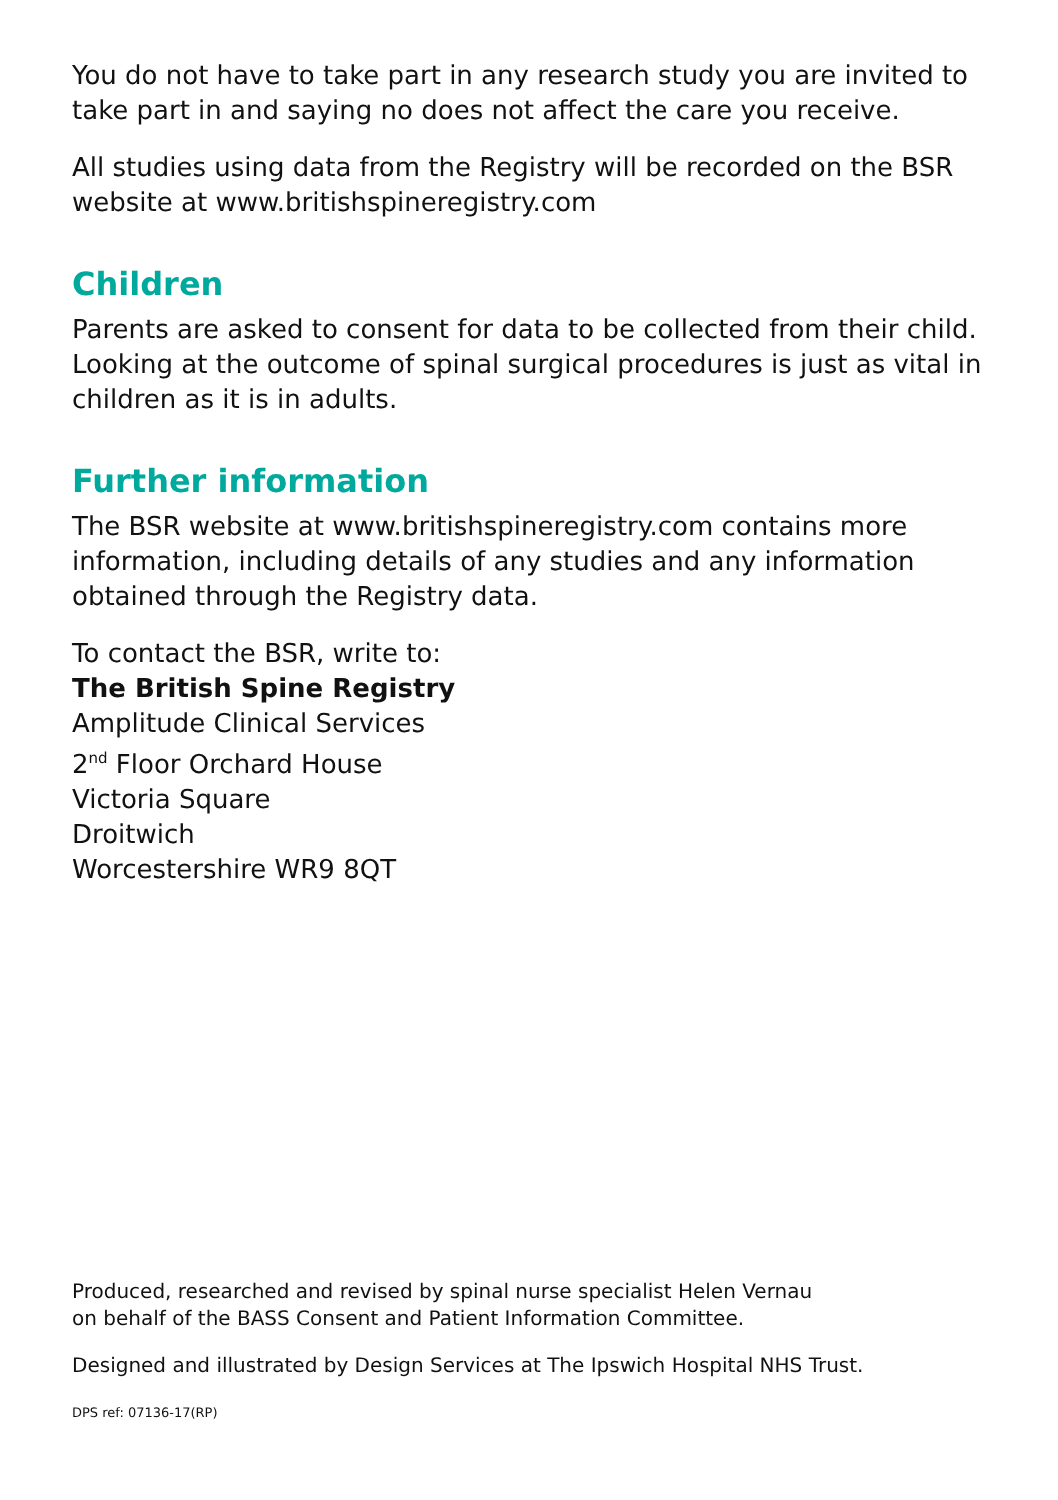You do not have to take part in any research study you are invited to take part in and saying no does not affect the care you receive.
All studies using data from the Registry will be recorded on the BSR website at www.britishspineregistry.com
Children
Parents are asked to consent for data to be collected from their child. Looking at the outcome of spinal surgical procedures is just as vital in children as it is in adults.
Further information
The BSR website at www.britishspineregistry.com contains more information, including details of any studies and any information obtained through the Registry data.
To contact the BSR, write to:
The British Spine Registry
Amplitude Clinical Services
2<sup>nd</sup> Floor Orchard House
Victoria Square
Droitwich
Worcestershire WR9 8QT
Produced, researched and revised by spinal nurse specialist Helen Vernau
on behalf of the BASS Consent and Patient Information Committee.
Designed and illustrated by Design Services at The Ipswich Hospital NHS Trust.
DPS ref: 07136-17(RP)